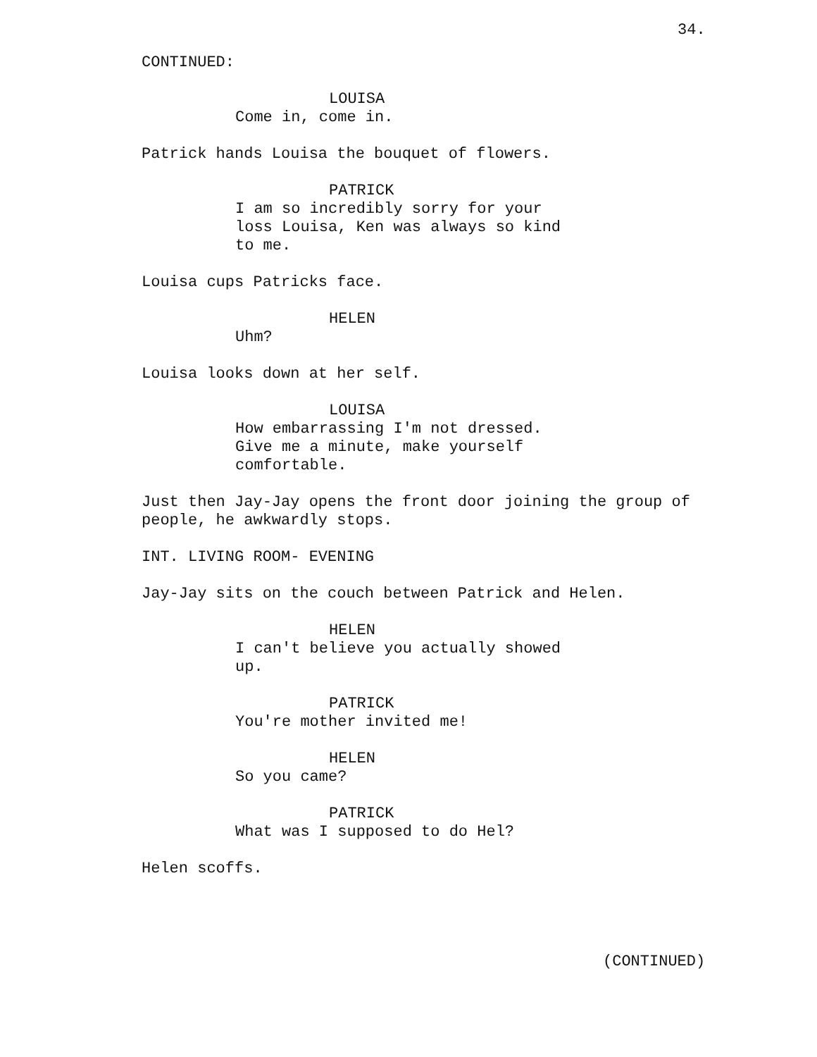34.
CONTINUED:
LOUISA
Come in, come in.
Patrick hands Louisa the bouquet of flowers.
PATRICK
I am so incredibly sorry for your loss Louisa, Ken was always so kind to me.
Louisa cups Patricks face.
HELEN
Uhm?
Louisa looks down at her self.
LOUISA
How embarrassing I'm not dressed. Give me a minute, make yourself comfortable.
Just then Jay-Jay opens the front door joining the group of people, he awkwardly stops.
INT. LIVING ROOM- EVENING
Jay-Jay sits on the couch between Patrick and Helen.
HELEN
I can't believe you actually showed up.
PATRICK
You're mother invited me!
HELEN
So you came?
PATRICK
What was I supposed to do Hel?
Helen scoffs.
(CONTINUED)